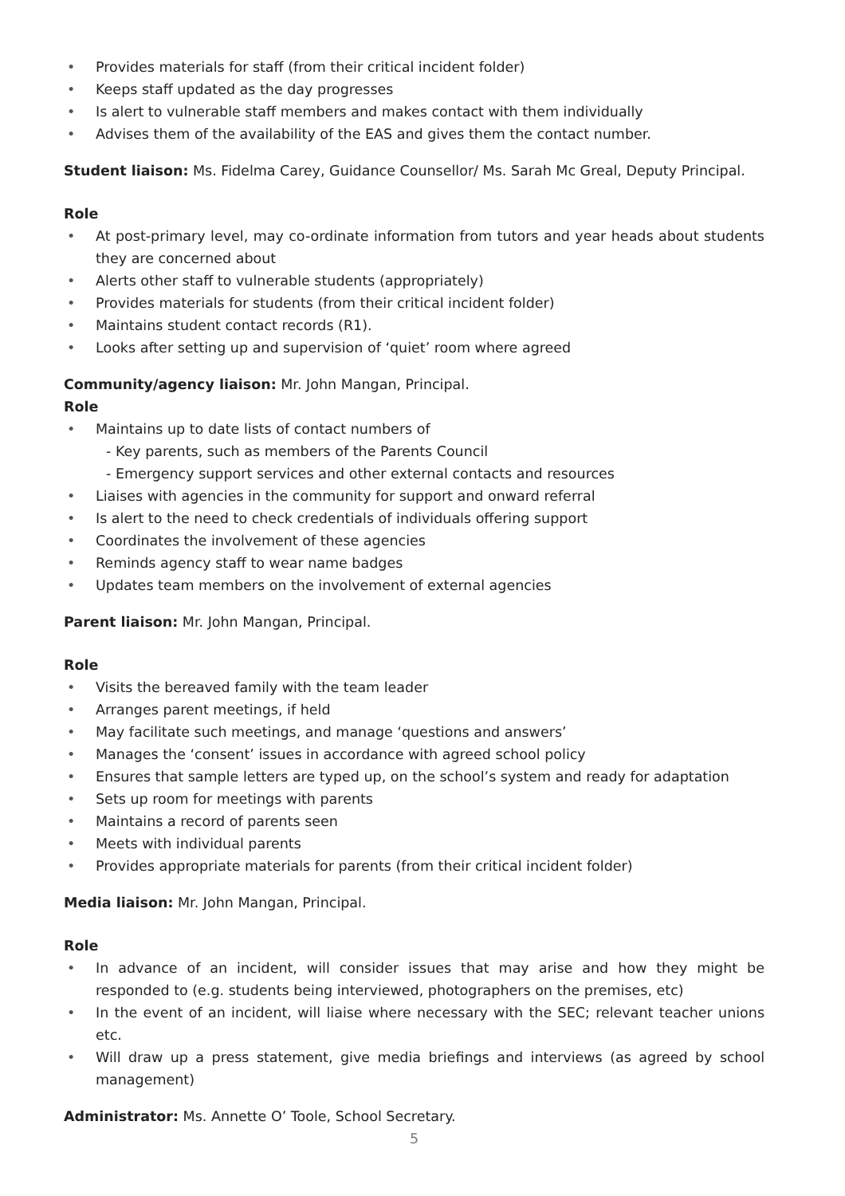• Provides materials for staff (from their critical incident folder)
• Keeps staff updated as the day progresses
• Is alert to vulnerable staff members and makes contact with them individually
• Advises them of the availability of the EAS and gives them the contact number.
Student liaison: Ms. Fidelma Carey, Guidance Counsellor/ Ms. Sarah Mc Greal, Deputy Principal.
Role
• At post-primary level, may co-ordinate information from tutors and year heads about students they are concerned about
• Alerts other staff to vulnerable students (appropriately)
• Provides materials for students (from their critical incident folder)
• Maintains student contact records (R1).
• Looks after setting up and supervision of ‘quiet’ room where agreed
Community/agency liaison: Mr. John Mangan, Principal.
Role
• Maintains up to date lists of contact numbers of
- Key parents, such as members of the Parents Council
- Emergency support services and other external contacts and resources
• Liaises with agencies in the community for support and onward referral
• Is alert to the need to check credentials of individuals offering support
• Coordinates the involvement of these agencies
• Reminds agency staff to wear name badges
• Updates team members on the involvement of external agencies
Parent liaison: Mr. John Mangan, Principal.
Role
• Visits the bereaved family with the team leader
• Arranges parent meetings, if held
• May facilitate such meetings, and manage ‘questions and answers’
• Manages the ‘consent’ issues in accordance with agreed school policy
• Ensures that sample letters are typed up, on the school’s system and ready for adaptation
• Sets up room for meetings with parents
• Maintains a record of parents seen
• Meets with individual parents
• Provides appropriate materials for parents (from their critical incident folder)
Media liaison: Mr. John Mangan, Principal.
Role
• In advance of an incident, will consider issues that may arise and how they might be responded to (e.g. students being interviewed, photographers on the premises, etc)
• In the event of an incident, will liaise where necessary with the SEC; relevant teacher unions etc.
• Will draw up a press statement, give media briefings and interviews (as agreed by school management)
Administrator: Ms. Annette O’ Toole, School Secretary.
5